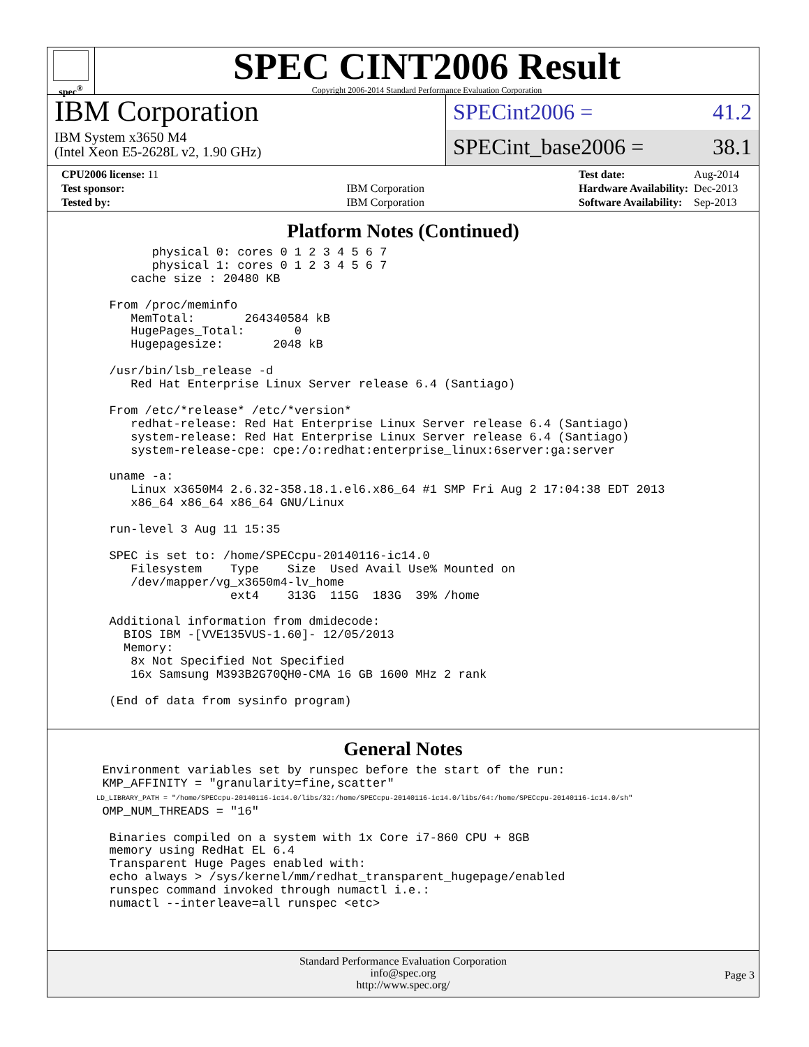spec<sup>®</sup>
SPEC CINT2006 Result
Copyright 2006-2014 Standard Performance Evaluation Corporation
IBM Corporation
IBM System x3650 M4
(Intel Xeon E5-2628L v2, 1.90 GHz)
SPECint2006 = 41.2
SPECint_base2006 = 38.1
| CPU2006 license: 11 | |
| Test sponsor: | IBM Corporation |
| Tested by: | IBM Corporation |
| Test date: | Aug-2014 |
| Hardware Availability: | Dec-2013 |
| Software Availability: | Sep-2013 |
Platform Notes (Continued)
         physical 0: cores 0 1 2 3 4 5 6 7
         physical 1: cores 0 1 2 3 4 5 6 7
      cache size : 20480 KB

   From /proc/meminfo
      MemTotal:       264340584 kB
      HugePages_Total:       0
      Hugepagesize:       2048 kB

   /usr/bin/lsb_release -d
      Red Hat Enterprise Linux Server release 6.4 (Santiago)

   From /etc/*release* /etc/*version*
      redhat-release: Red Hat Enterprise Linux Server release 6.4 (Santiago)
      system-release: Red Hat Enterprise Linux Server release 6.4 (Santiago)
      system-release-cpe: cpe:/o:redhat:enterprise_linux:6server:ga:server

   uname -a:
      Linux x3650M4 2.6.32-358.18.1.el6.x86_64 #1 SMP Fri Aug 2 17:04:38 EDT 2013
      x86_64 x86_64 x86_64 GNU/Linux

   run-level 3 Aug 11 15:35

   SPEC is set to: /home/SPECcpu-20140116-ic14.0
      Filesystem    Type    Size  Used Avail Use% Mounted on
      /dev/mapper/vg_x3650m4-lv_home
                    ext4    313G  115G  183G  39% /home

   Additional information from dmidecode:
     BIOS IBM -[VVE135VUS-1.60]- 12/05/2013
     Memory:
      8x Not Specified Not Specified
      16x Samsung M393B2G70QH0-CMA 16 GB 1600 MHz 2 rank

   (End of data from sysinfo program)
General Notes
  Environment variables set by runspec before the start of the run:
  KMP_AFFINITY = "granularity=fine,scatter"
  LD_LIBRARY_PATH = "/home/SPECcpu-20140116-ic14.0/libs/32:/home/SPECcpu-20140116-ic14.0/libs/64:/home/SPECcpu-20140116-ic14.0/sh"
  OMP_NUM_THREADS = "16"

   Binaries compiled on a system with 1x Core i7-860 CPU + 8GB
   memory using RedHat EL 6.4
   Transparent Huge Pages enabled with:
   echo always > /sys/kernel/mm/redhat_transparent_hugepage/enabled
   runspec command invoked through numactl i.e.:
   numactl --interleave=all runspec <etc>
Standard Performance Evaluation Corporation
info@spec.org
http://www.spec.org/
Page 3